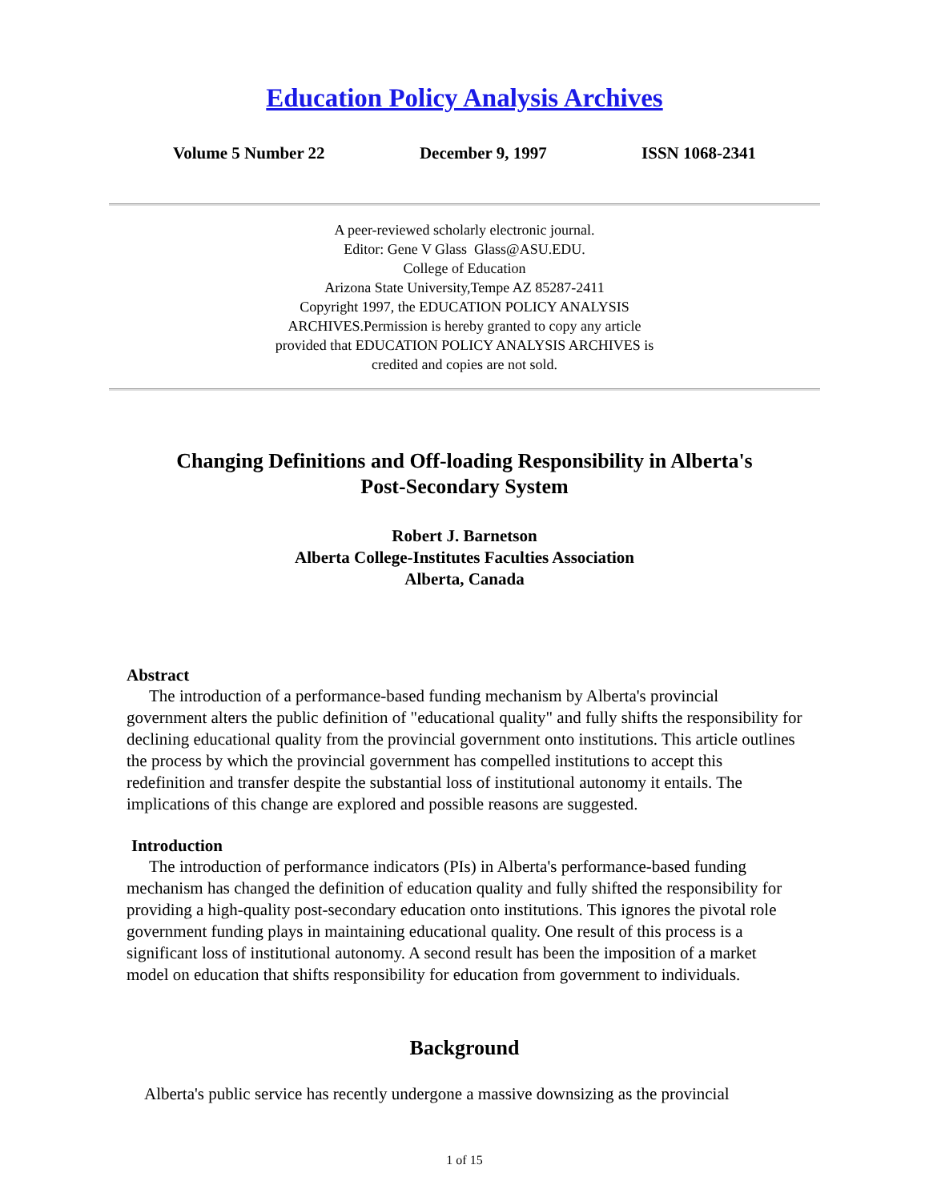Education Policy Analysis Archives
Volume 5 Number 22 December 9, 1997 ISSN 1068-2341
A peer-reviewed scholarly electronic journal.
Editor: Gene V Glass Glass@ASU.EDU.
College of Education
Arizona State University,Tempe AZ 85287-2411
Copyright 1997, the EDUCATION POLICY ANALYSIS
ARCHIVES.Permission is hereby granted to copy any article
provided that EDUCATION POLICY ANALYSIS ARCHIVES is
credited and copies are not sold.
Changing Definitions and Off-loading Responsibility in Alberta's
Post-Secondary System
Robert J. Barnetson
Alberta College-Institutes Faculties Association
Alberta, Canada
Abstract
The introduction of a performance-based funding mechanism by Alberta's provincial government alters the public definition of "educational quality" and fully shifts the responsibility for declining educational quality from the provincial government onto institutions. This article outlines the process by which the provincial government has compelled institutions to accept this redefinition and transfer despite the substantial loss of institutional autonomy it entails. The implications of this change are explored and possible reasons are suggested.
Introduction
The introduction of performance indicators (PIs) in Alberta's performance-based funding mechanism has changed the definition of education quality and fully shifted the responsibility for providing a high-quality post-secondary education onto institutions. This ignores the pivotal role government funding plays in maintaining educational quality. One result of this process is a significant loss of institutional autonomy. A second result has been the imposition of a market model on education that shifts responsibility for education from government to individuals.
Background
Alberta's public service has recently undergone a massive downsizing as the provincial
1 of 15